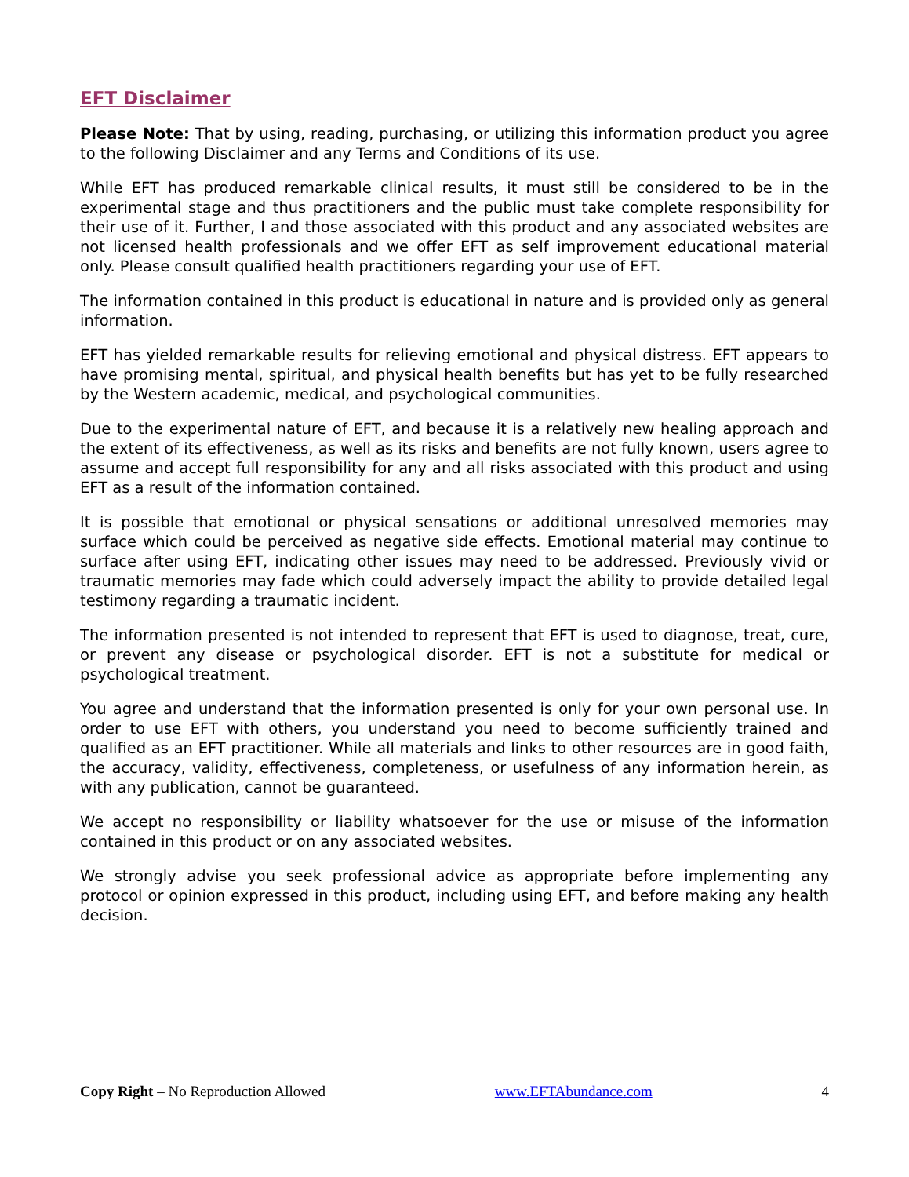EFT Disclaimer
Please Note: That by using, reading, purchasing, or utilizing this information product you agree to the following Disclaimer and any Terms and Conditions of its use.
While EFT has produced remarkable clinical results, it must still be considered to be in the experimental stage and thus practitioners and the public must take complete responsibility for their use of it. Further, I and those associated with this product and any associated websites are not licensed health professionals and we offer EFT as self improvement educational material only. Please consult qualified health practitioners regarding your use of EFT.
The information contained in this product is educational in nature and is provided only as general information.
EFT has yielded remarkable results for relieving emotional and physical distress. EFT appears to have promising mental, spiritual, and physical health benefits but has yet to be fully researched by the Western academic, medical, and psychological communities.
Due to the experimental nature of EFT, and because it is a relatively new healing approach and the extent of its effectiveness, as well as its risks and benefits are not fully known, users agree to assume and accept full responsibility for any and all risks associated with this product and using EFT as a result of the information contained.
It is possible that emotional or physical sensations or additional unresolved memories may surface which could be perceived as negative side effects. Emotional material may continue to surface after using EFT, indicating other issues may need to be addressed. Previously vivid or traumatic memories may fade which could adversely impact the ability to provide detailed legal testimony regarding a traumatic incident.
The information presented is not intended to represent that EFT is used to diagnose, treat, cure, or prevent any disease or psychological disorder. EFT is not a substitute for medical or psychological treatment.
You agree and understand that the information presented is only for your own personal use. In order to use EFT with others, you understand you need to become sufficiently trained and qualified as an EFT practitioner. While all materials and links to other resources are in good faith, the accuracy, validity, effectiveness, completeness, or usefulness of any information herein, as with any publication, cannot be guaranteed.
We accept no responsibility or liability whatsoever for the use or misuse of the information contained in this product or on any associated websites.
We strongly advise you seek professional advice as appropriate before implementing any protocol or opinion expressed in this product, including using EFT, and before making any health decision.
Copy Right – No Reproduction Allowed www.EFTAbundance.com 4